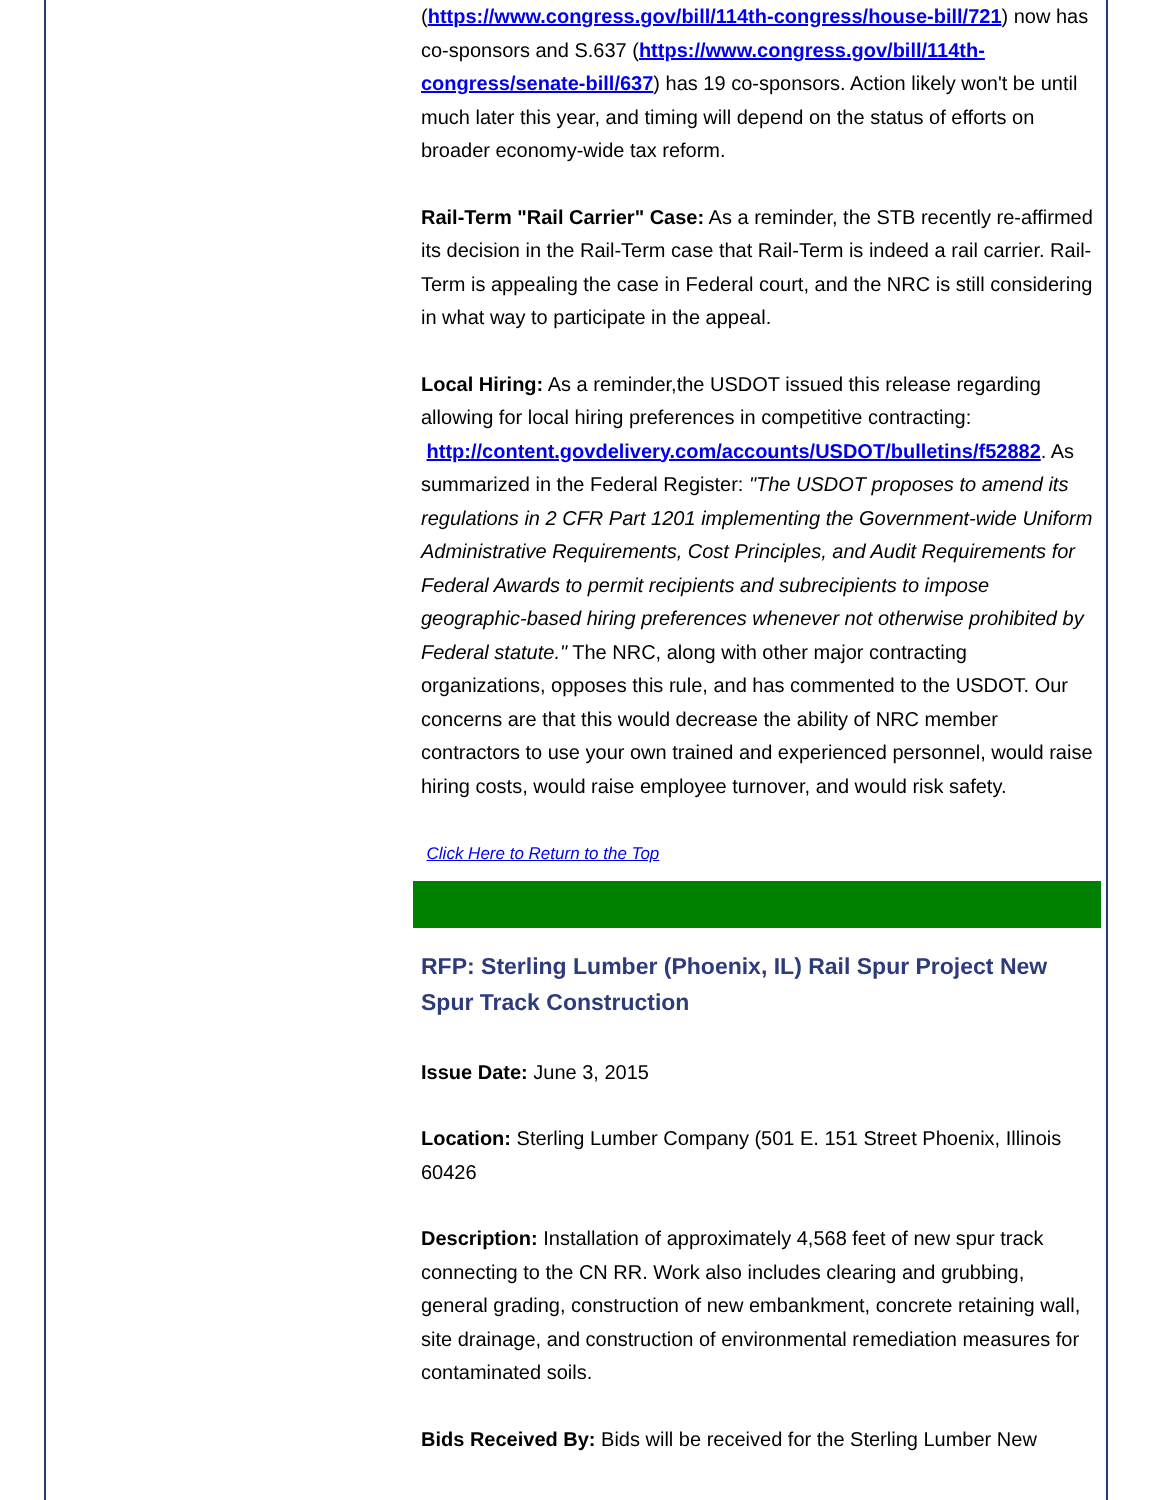(https://www.congress.gov/bill/114th-congress/house-bill/721) now has co-sponsors and S.637 (https://www.congress.gov/bill/114th-congress/senate-bill/637) has 19 co-sponsors. Action likely won't be until much later this year, and timing will depend on the status of efforts on broader economy-wide tax reform.
Rail-Term "Rail Carrier" Case: As a reminder, the STB recently re-affirmed its decision in the Rail-Term case that Rail-Term is indeed a rail carrier. Rail-Term is appealing the case in Federal court, and the NRC is still considering in what way to participate in the appeal.
Local Hiring: As a reminder,the USDOT issued this release regarding allowing for local hiring preferences in competitive contracting: http://content.govdelivery.com/accounts/USDOT/bulletins/f52882. As summarized in the Federal Register: "The USDOT proposes to amend its regulations in 2 CFR Part 1201 implementing the Government-wide Uniform Administrative Requirements, Cost Principles, and Audit Requirements for Federal Awards to permit recipients and subrecipients to impose geographic-based hiring preferences whenever not otherwise prohibited by Federal statute." The NRC, along with other major contracting organizations, opposes this rule, and has commented to the USDOT. Our concerns are that this would decrease the ability of NRC member contractors to use your own trained and experienced personnel, would raise hiring costs, would raise employee turnover, and would risk safety.
Click Here to Return to the Top
RFP: Sterling Lumber (Phoenix, IL) Rail Spur Project New Spur Track Construction
Issue Date: June 3, 2015
Location: Sterling Lumber Company (501 E. 151 Street Phoenix, Illinois 60426
Description: Installation of approximately 4,568 feet of new spur track connecting to the CN RR. Work also includes clearing and grubbing, general grading, construction of new embankment, concrete retaining wall, site drainage, and construction of environmental remediation measures for contaminated soils.
Bids Received By: Bids will be received for the Sterling Lumber New